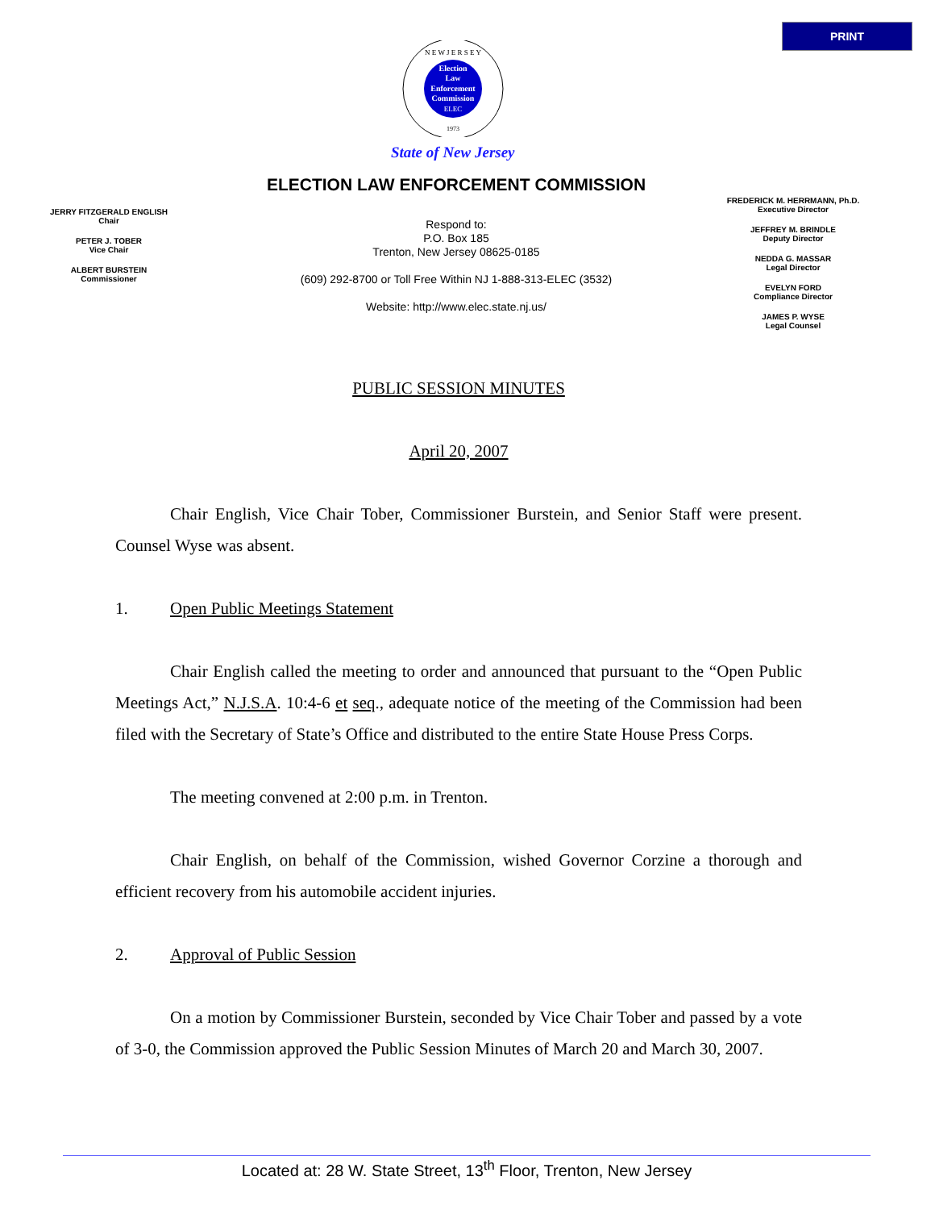PRINT
Election
Law
Enforcement
Commission
ELEC
N E W J E R S E Y
1973
State of New Jersey
ELECTION LAW ENFORCEMENT COMMISSION
JERRY FITZGERALD ENGLISH
Chair
PETER J. TOBER
Vice Chair
ALBERT BURSTEIN
Commissioner
Respond to:
P.O. Box 185
Trenton, New Jersey 08625-0185
(609) 292-8700 or Toll Free Within NJ 1-888-313-ELEC (3532)
Website: http://www.elec.state.nj.us/
FREDERICK M. HERRMANN, Ph.D.
Executive Director
JEFFREY M. BRINDLE
Deputy Director
NEDDA G. MASSAR
Legal Director
EVELYN FORD
Compliance Director
JAMES P. WYSE
Legal Counsel
PUBLIC SESSION MINUTES
April 20, 2007
Chair English, Vice Chair Tober, Commissioner Burstein, and Senior Staff were present. Counsel Wyse was absent.
1. Open Public Meetings Statement
Chair English called the meeting to order and announced that pursuant to the “Open Public Meetings Act,” N.J.S.A. 10:4-6 et seq., adequate notice of the meeting of the Commission had been filed with the Secretary of State’s Office and distributed to the entire State House Press Corps.
The meeting convened at 2:00 p.m. in Trenton.
Chair English, on behalf of the Commission, wished Governor Corzine a thorough and efficient recovery from his automobile accident injuries.
2. Approval of Public Session
On a motion by Commissioner Burstein, seconded by Vice Chair Tober and passed by a vote of 3-0, the Commission approved the Public Session Minutes of March 20 and March 30, 2007.
Located at: 28 W. State Street, 13<sup>th</sup> Floor, Trenton, New Jersey